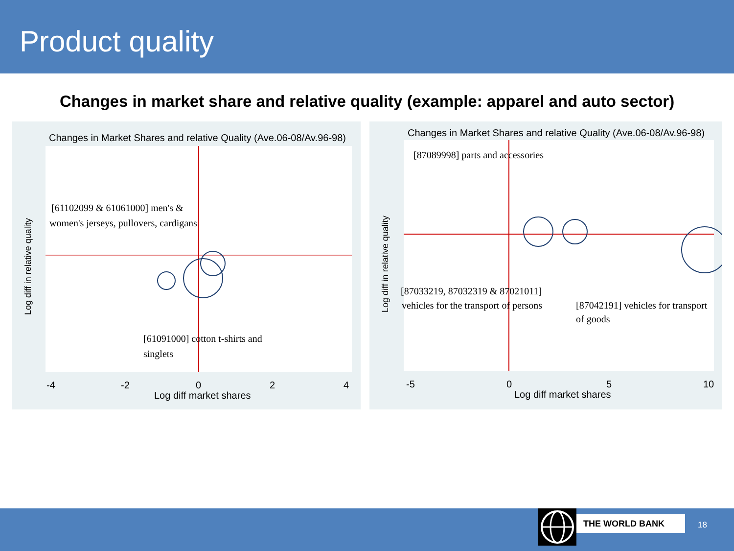Product quality
Changes in market share and relative quality (example: apparel and auto sector)
Changes in Market Shares and relative Quality (Ave.06-08/Av.96-98)
[61102099 & 61061000] men's &
women's jerseys, pullovers, cardigans
[61091000] cotton t-shirts and
singlets
-4
-2
0
2
4
Log diff market shares
Log diff in relative quality
Changes in Market Shares and relative Quality (Ave.06-08/Av.96-98)
[87089998] parts and accessories
[87033219, 87032319 & 87021011]
vehicles for the transport of persons
[87042191] vehicles for transport
of goods
-5
0
5
10
Log diff market shares
Log diff in relative quality
THE WORLD BANK
18